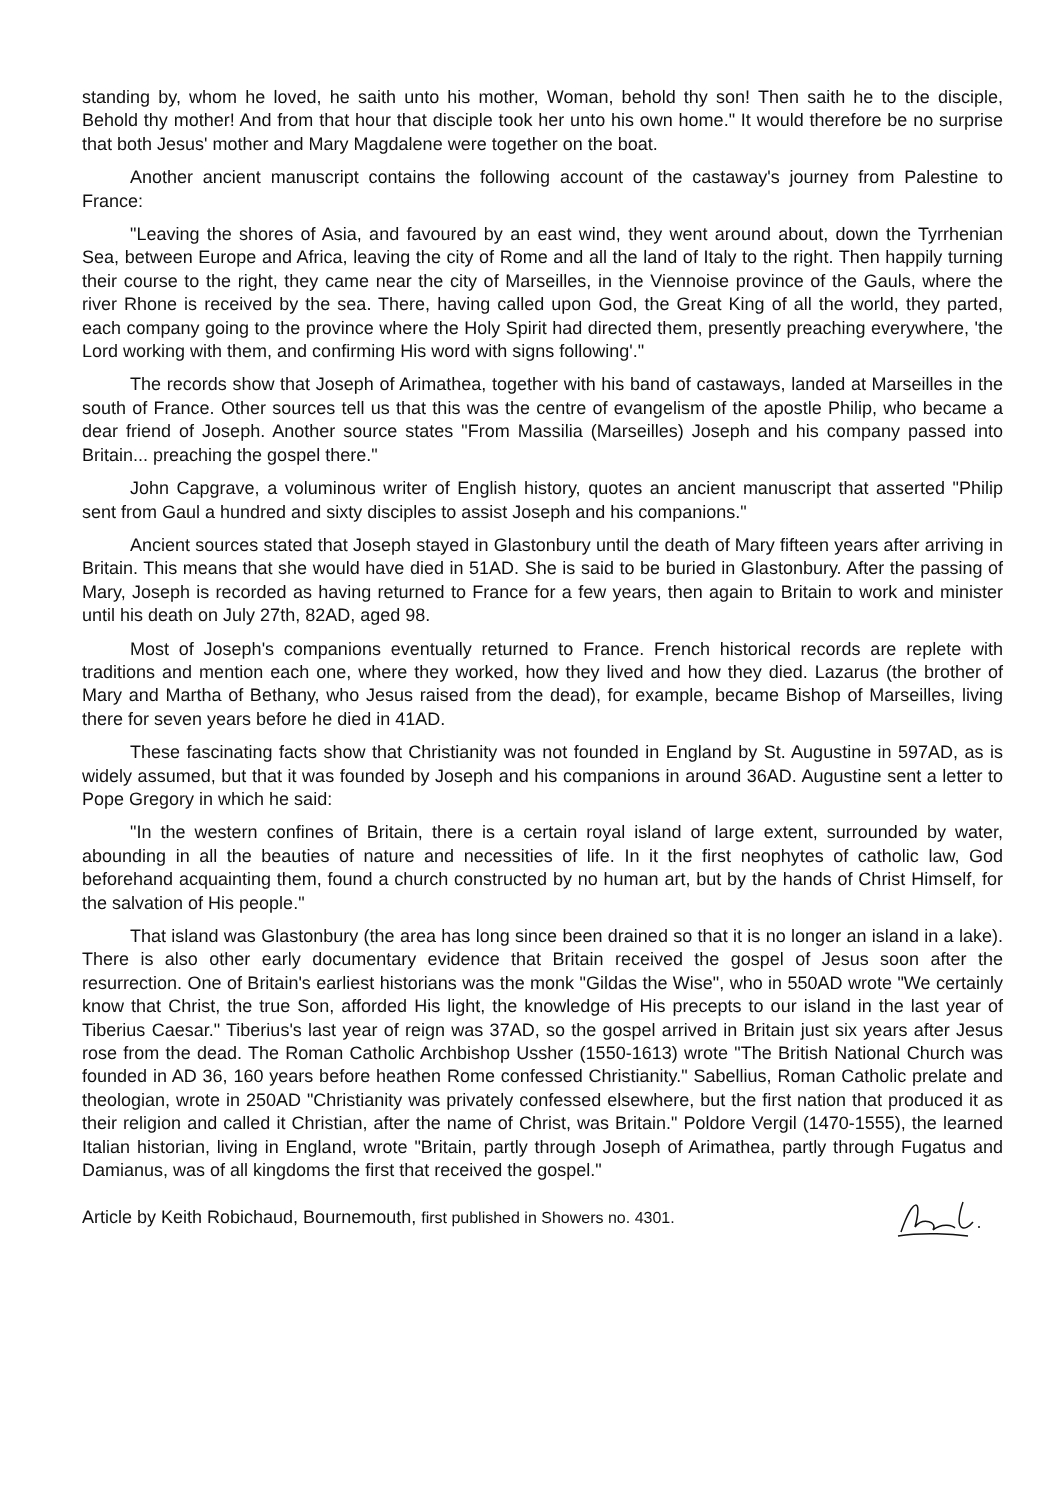standing by, whom he loved, he saith unto his mother, Woman, behold thy son! Then saith he to the disciple, Behold thy mother! And from that hour that disciple took her unto his own home." It would therefore be no surprise that both Jesus' mother and Mary Magdalene were together on the boat.
Another ancient manuscript contains the following account of the castaway's journey from Palestine to France:
"Leaving the shores of Asia, and favoured by an east wind, they went around about, down the Tyrrhenian Sea, between Europe and Africa, leaving the city of Rome and all the land of Italy to the right. Then happily turning their course to the right, they came near the city of Marseilles, in the Viennoise province of the Gauls, where the river Rhone is received by the sea. There, having called upon God, the Great King of all the world, they parted, each company going to the province where the Holy Spirit had directed them, presently preaching everywhere, 'the Lord working with them, and confirming His word with signs following'."
The records show that Joseph of Arimathea, together with his band of castaways, landed at Marseilles in the south of France. Other sources tell us that this was the centre of evangelism of the apostle Philip, who became a dear friend of Joseph. Another source states "From Massilia (Marseilles) Joseph and his company passed into Britain... preaching the gospel there."
John Capgrave, a voluminous writer of English history, quotes an ancient manuscript that asserted "Philip sent from Gaul a hundred and sixty disciples to assist Joseph and his companions."
Ancient sources stated that Joseph stayed in Glastonbury until the death of Mary fifteen years after arriving in Britain. This means that she would have died in 51AD. She is said to be buried in Glastonbury. After the passing of Mary, Joseph is recorded as having returned to France for a few years, then again to Britain to work and minister until his death on July 27th, 82AD, aged 98.
Most of Joseph's companions eventually returned to France. French historical records are replete with traditions and mention each one, where they worked, how they lived and how they died. Lazarus (the brother of Mary and Martha of Bethany, who Jesus raised from the dead), for example, became Bishop of Marseilles, living there for seven years before he died in 41AD.
These fascinating facts show that Christianity was not founded in England by St. Augustine in 597AD, as is widely assumed, but that it was founded by Joseph and his companions in around 36AD. Augustine sent a letter to Pope Gregory in which he said:
"In the western confines of Britain, there is a certain royal island of large extent, surrounded by water, abounding in all the beauties of nature and necessities of life. In it the first neophytes of catholic law, God beforehand acquainting them, found a church constructed by no human art, but by the hands of Christ Himself, for the salvation of His people."
That island was Glastonbury (the area has long since been drained so that it is no longer an island in a lake). There is also other early documentary evidence that Britain received the gospel of Jesus soon after the resurrection. One of Britain's earliest historians was the monk "Gildas the Wise", who in 550AD wrote "We certainly know that Christ, the true Son, afforded His light, the knowledge of His precepts to our island in the last year of Tiberius Caesar." Tiberius's last year of reign was 37AD, so the gospel arrived in Britain just six years after Jesus rose from the dead. The Roman Catholic Archbishop Ussher (1550-1613) wrote "The British National Church was founded in AD 36, 160 years before heathen Rome confessed Christianity." Sabellius, Roman Catholic prelate and theologian, wrote in 250AD "Christianity was privately confessed elsewhere, but the first nation that produced it as their religion and called it Christian, after the name of Christ, was Britain." Poldore Vergil (1470-1555), the learned Italian historian, living in England, wrote "Britain, partly through Joseph of Arimathea, partly through Fugatus and Damianus, was of all kingdoms the first that received the gospel."
Article by Keith Robichaud, Bournemouth, first published in Showers no. 4301.